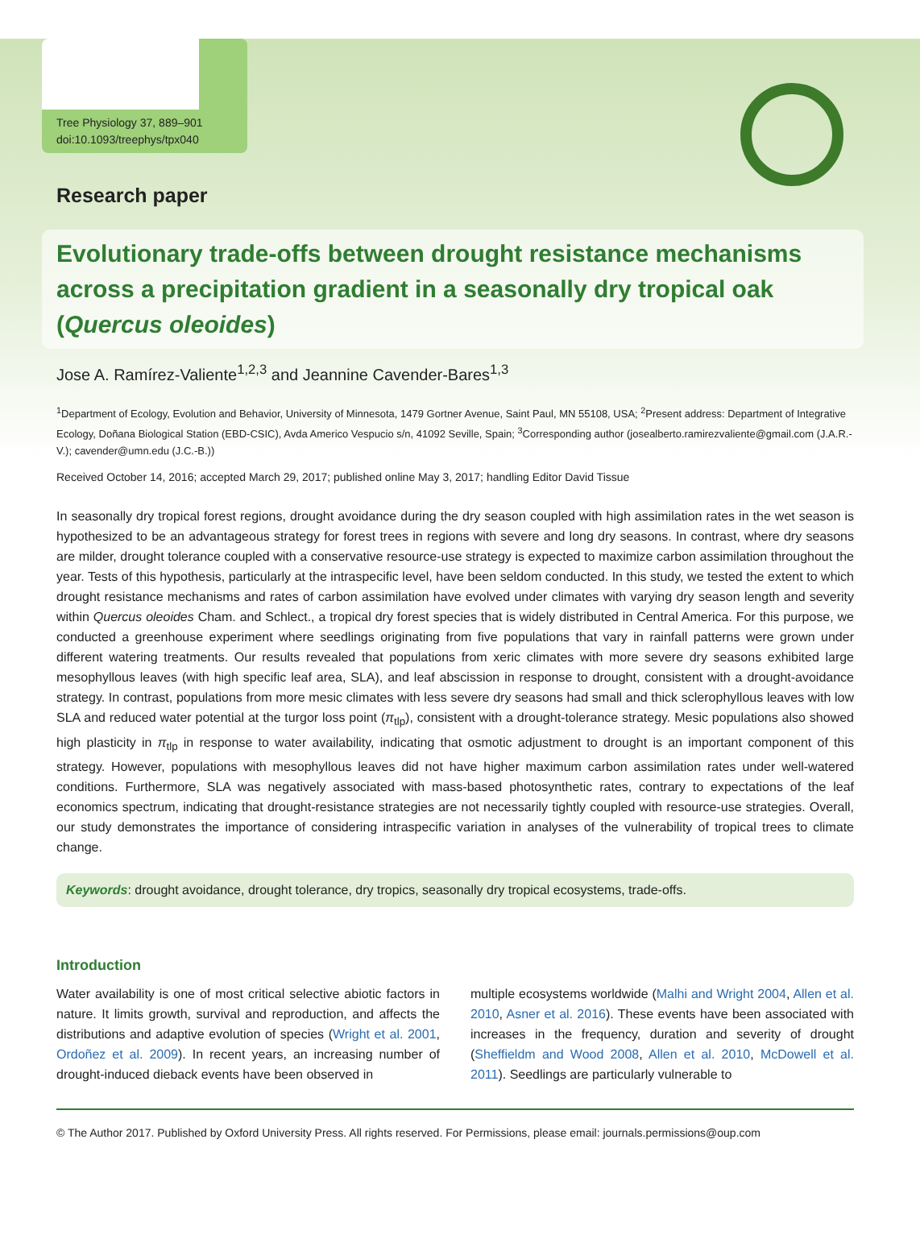Tree Physiology 37, 889–901
doi:10.1093/treephys/tpx040
Research paper
Evolutionary trade-offs between drought resistance mechanisms across a precipitation gradient in a seasonally dry tropical oak (Quercus oleoides)
Jose A. Ramírez-Valiente<sup>1,2,3</sup> and Jeannine Cavender-Bares<sup>1,3</sup>
<sup>1</sup> Department of Ecology, Evolution and Behavior, University of Minnesota, 1479 Gortner Avenue, Saint Paul, MN 55108, USA; <sup>2</sup>Present address: Department of Integrative Ecology, Doñana Biological Station (EBD-CSIC), Avda Americo Vespucio s/n, 41092 Seville, Spain; <sup>3</sup>Corresponding author (josealberto.ramirezvaliente@gmail.com (J.A.R.-V.); cavender@umn.edu (J.C.-B.))
Received October 14, 2016; accepted March 29, 2017; published online May 3, 2017; handling Editor David Tissue
In seasonally dry tropical forest regions, drought avoidance during the dry season coupled with high assimilation rates in the wet season is hypothesized to be an advantageous strategy for forest trees in regions with severe and long dry seasons. In contrast, where dry seasons are milder, drought tolerance coupled with a conservative resource-use strategy is expected to maximize carbon assimilation throughout the year. Tests of this hypothesis, particularly at the intraspecific level, have been seldom conducted. In this study, we tested the extent to which drought resistance mechanisms and rates of carbon assimilation have evolved under climates with varying dry season length and severity within Quercus oleoides Cham. and Schlect., a tropical dry forest species that is widely distributed in Central America. For this purpose, we conducted a greenhouse experiment where seedlings originating from five populations that vary in rainfall patterns were grown under different watering treatments. Our results revealed that populations from xeric climates with more severe dry seasons exhibited large mesophyllous leaves (with high specific leaf area, SLA), and leaf abscission in response to drought, consistent with a drought-avoidance strategy. In contrast, populations from more mesic climates with less severe dry seasons had small and thick sclerophyllous leaves with low SLA and reduced water potential at the turgor loss point (π<sub>tlp</sub>), consistent with a drought-tolerance strategy. Mesic populations also showed high plasticity in π<sub>tlp</sub> in response to water availability, indicating that osmotic adjustment to drought is an important component of this strategy. However, populations with mesophyllous leaves did not have higher maximum carbon assimilation rates under well-watered conditions. Furthermore, SLA was negatively associated with mass-based photosynthetic rates, contrary to expectations of the leaf economics spectrum, indicating that drought-resistance strategies are not necessarily tightly coupled with resource-use strategies. Overall, our study demonstrates the importance of considering intraspecific variation in analyses of the vulnerability of tropical trees to climate change.
Keywords: drought avoidance, drought tolerance, dry tropics, seasonally dry tropical ecosystems, trade-offs.
Introduction
Water availability is one of most critical selective abiotic factors in nature. It limits growth, survival and reproduction, and affects the distributions and adaptive evolution of species (Wright et al. 2001, Ordoñez et al. 2009). In recent years, an increasing number of drought-induced dieback events have been observed in
multiple ecosystems worldwide (Malhi and Wright 2004, Allen et al. 2010, Asner et al. 2016). These events have been associated with increases in the frequency, duration and severity of drought (Sheffieldm and Wood 2008, Allen et al. 2010, McDowell et al. 2011). Seedlings are particularly vulnerable to
© The Author 2017. Published by Oxford University Press. All rights reserved. For Permissions, please email: journals.permissions@oup.com